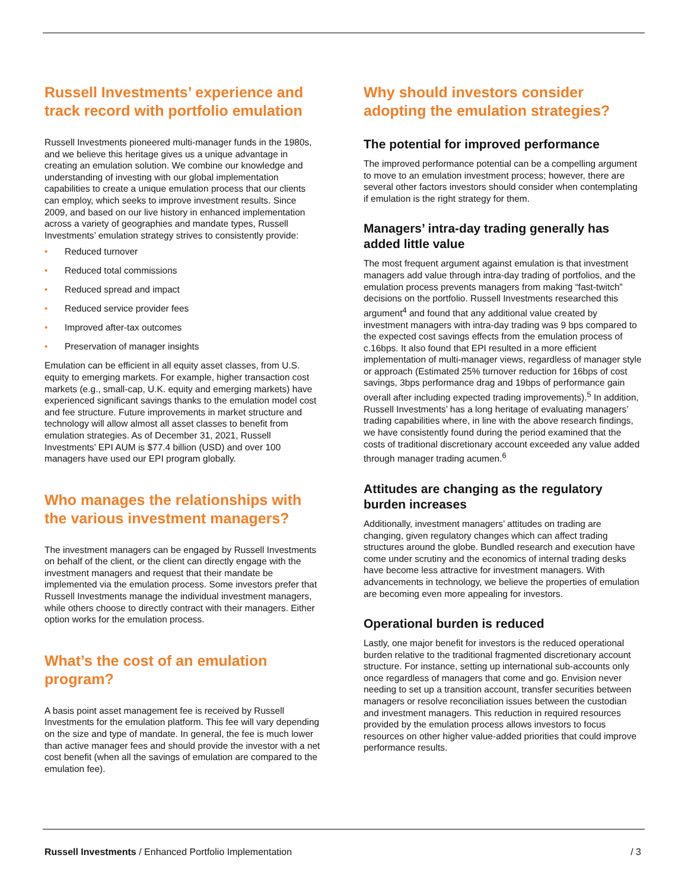Russell Investments’ experience and track record with portfolio emulation
Russell Investments pioneered multi-manager funds in the 1980s, and we believe this heritage gives us a unique advantage in creating an emulation solution. We combine our knowledge and understanding of investing with our global implementation capabilities to create a unique emulation process that our clients can employ, which seeks to improve investment results. Since 2009, and based on our live history in enhanced implementation across a variety of geographies and mandate types, Russell Investments’ emulation strategy strives to consistently provide:
• Reduced turnover
• Reduced total commissions
• Reduced spread and impact
• Reduced service provider fees
• Improved after-tax outcomes
• Preservation of manager insights
Emulation can be efficient in all equity asset classes, from U.S. equity to emerging markets. For example, higher transaction cost markets (e.g., small-cap, U.K. equity and emerging markets) have experienced significant savings thanks to the emulation model cost and fee structure. Future improvements in market structure and technology will allow almost all asset classes to benefit from emulation strategies. As of December 31, 2021, Russell Investments’ EPI AUM is $77.4 billion (USD) and over 100 managers have used our EPI program globally.
Who manages the relationships with the various investment managers?
The investment managers can be engaged by Russell Investments on behalf of the client, or the client can directly engage with the investment managers and request that their mandate be implemented via the emulation process. Some investors prefer that Russell Investments manage the individual investment managers, while others choose to directly contract with their managers. Either option works for the emulation process.
What’s the cost of an emulation program?
A basis point asset management fee is received by Russell Investments for the emulation platform. This fee will vary depending on the size and type of mandate. In general, the fee is much lower than active manager fees and should provide the investor with a net cost benefit (when all the savings of emulation are compared to the emulation fee).
Why should investors consider adopting the emulation strategies?
The potential for improved performance
The improved performance potential can be a compelling argument to move to an emulation investment process; however, there are several other factors investors should consider when contemplating if emulation is the right strategy for them.
Managers’ intra-day trading generally has added little value
The most frequent argument against emulation is that investment managers add value through intra-day trading of portfolios, and the emulation process prevents managers from making “fast-twitch” decisions on the portfolio. Russell Investments researched this argument<sup>4</sup> and found that any additional value created by investment managers with intra-day trading was 9 bps compared to the expected cost savings effects from the emulation process of c.16bps. It also found that EPI resulted in a more efficient implementation of multi-manager views, regardless of manager style or approach (Estimated 25% turnover reduction for 16bps of cost savings, 3bps performance drag and 19bps of performance gain overall after including expected trading improvements).<sup>5</sup> In addition, Russell Investments’ has a long heritage of evaluating managers’ trading capabilities where, in line with the above research findings, we have consistently found during the period examined that the costs of traditional discretionary account exceeded any value added through manager trading acumen.<sup>6</sup>
Attitudes are changing as the regulatory burden increases
Additionally, investment managers’ attitudes on trading are changing, given regulatory changes which can affect trading structures around the globe. Bundled research and execution have come under scrutiny and the economics of internal trading desks have become less attractive for investment managers. With advancements in technology, we believe the properties of emulation are becoming even more appealing for investors.
Operational burden is reduced
Lastly, one major benefit for investors is the reduced operational burden relative to the traditional fragmented discretionary account structure. For instance, setting up international sub-accounts only once regardless of managers that come and go. Envision never needing to set up a transition account, transfer securities between managers or resolve reconciliation issues between the custodian and investment managers. This reduction in required resources provided by the emulation process allows investors to focus resources on other higher value-added priorities that could improve performance results.
Russell Investments / Enhanced Portfolio Implementation
/ 3